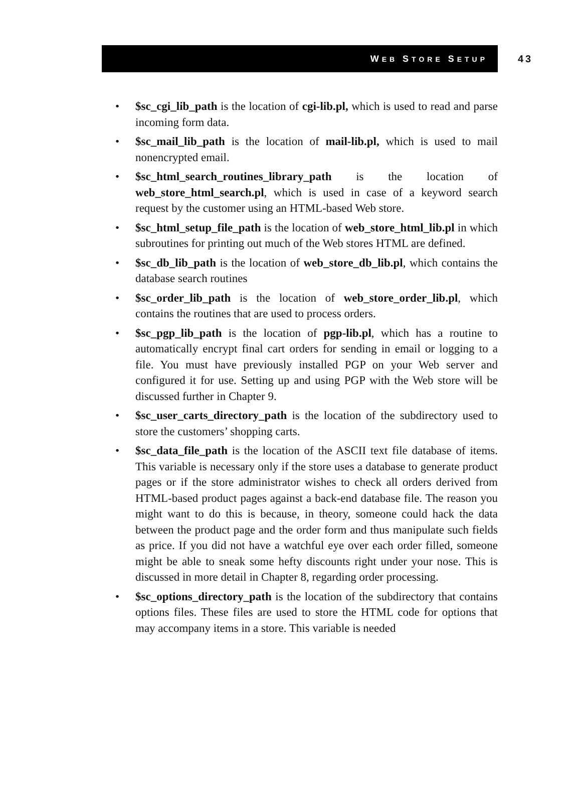WEB STORE SETUP
43
• $sc_cgi_lib_path is the location of cgi-lib.pl, which is used to read and parse incoming form data.
• $sc_mail_lib_path is the location of mail-lib.pl, which is used to mail nonencrypted email.
• $sc_html_search_routines_library_path is the location of web_store_html_search.pl, which is used in case of a keyword search request by the customer using an HTML-based Web store.
• $sc_html_setup_file_path is the location of web_store_html_lib.pl in which subroutines for printing out much of the Web stores HTML are defined.
• $sc_db_lib_path is the location of web_store_db_lib.pl, which contains the database search routines
• $sc_order_lib_path is the location of web_store_order_lib.pl, which contains the routines that are used to process orders.
• $sc_pgp_lib_path is the location of pgp-lib.pl, which has a routine to automatically encrypt final cart orders for sending in email or logging to a file. You must have previously installed PGP on your Web server and configured it for use. Setting up and using PGP with the Web store will be discussed further in Chapter 9.
• $sc_user_carts_directory_path is the location of the subdirectory used to store the customers’ shopping carts.
• $sc_data_file_path is the location of the ASCII text file database of items. This variable is necessary only if the store uses a database to generate product pages or if the store administrator wishes to check all orders derived from HTML-based product pages against a back-end database file. The reason you might want to do this is because, in theory, someone could hack the data between the product page and the order form and thus manipulate such fields as price. If you did not have a watchful eye over each order filled, someone might be able to sneak some hefty discounts right under your nose. This is discussed in more detail in Chapter 8, regarding order processing.
• $sc_options_directory_path is the location of the subdirectory that contains options files. These files are used to store the HTML code for options that may accompany items in a store. This variable is needed